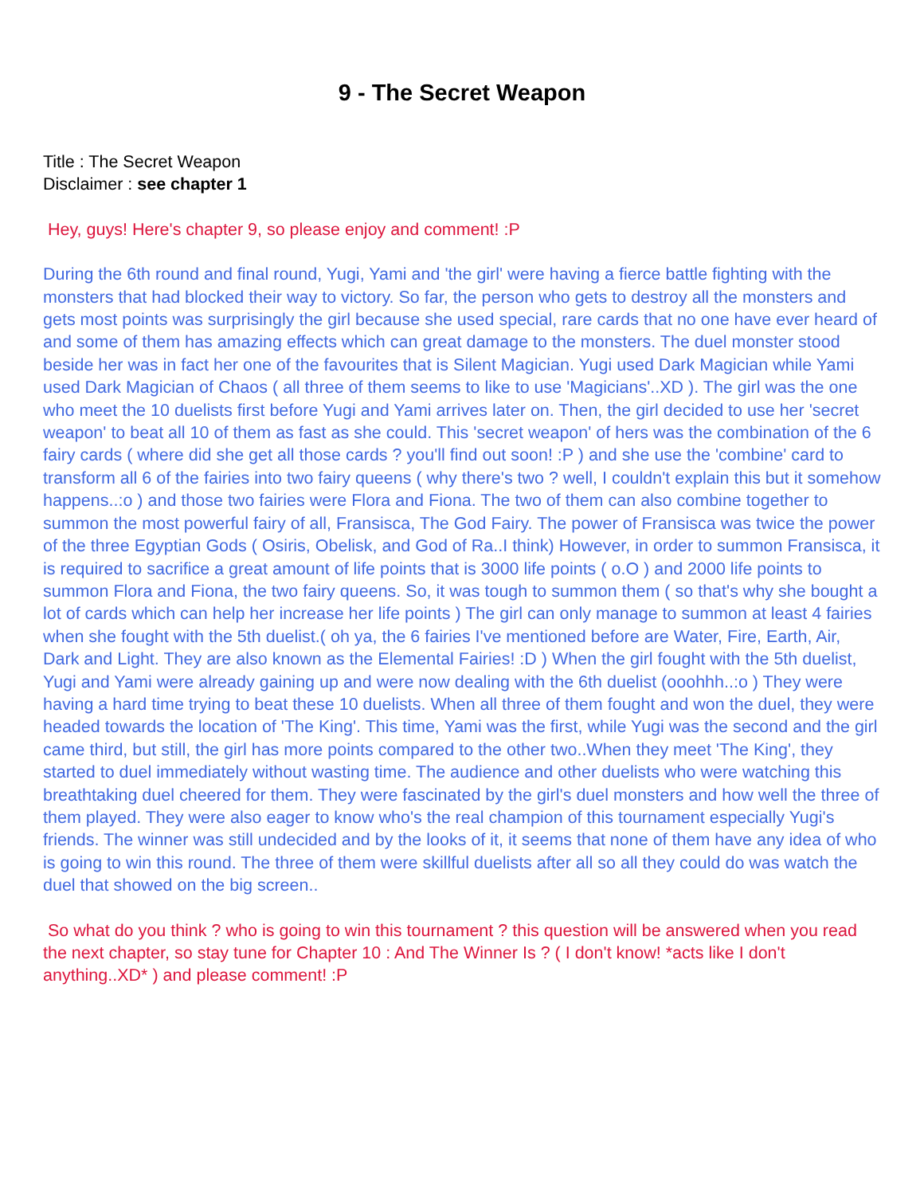9 - The Secret Weapon
Title : The Secret Weapon
Disclaimer : see chapter 1
Hey, guys! Here's chapter 9, so please enjoy and comment! :P
During the 6th round and final round, Yugi, Yami and 'the girl' were having a fierce battle fighting with the monsters that had blocked their way to victory. So far, the person who gets to destroy all the monsters and gets most points was surprisingly the girl because she used special, rare cards that no one have ever heard of and some of them has amazing effects which can great damage to the monsters. The duel monster stood beside her was in fact her one of the favourites that is Silent Magician. Yugi used Dark Magician while Yami used Dark Magician of Chaos ( all three of them seems to like to use 'Magicians'..XD ). The girl was the one who meet the 10 duelists first before Yugi and Yami arrives later on. Then, the girl decided to use her 'secret weapon' to beat all 10 of them as fast as she could. This 'secret weapon' of hers was the combination of the 6 fairy cards ( where did she get all those cards ? you'll find out soon! :P ) and she use the 'combine' card to transform all 6 of the fairies into two fairy queens ( why there's two ? well, I couldn't explain this but it somehow happens..:o ) and those two fairies were Flora and Fiona. The two of them can also combine together to summon the most powerful fairy of all, Fransisca, The God Fairy. The power of Fransisca was twice the power of the three Egyptian Gods ( Osiris, Obelisk, and God of Ra..I think) However, in order to summon Fransisca, it is required to sacrifice a great amount of life points that is 3000 life points ( o.O ) and 2000 life points to summon Flora and Fiona, the two fairy queens. So, it was tough to summon them ( so that's why she bought a lot of cards which can help her increase her life points ) The girl can only manage to summon at least 4 fairies when she fought with the 5th duelist.( oh ya, the 6 fairies I've mentioned before are Water, Fire, Earth, Air, Dark and Light. They are also known as the Elemental Fairies! :D ) When the girl fought with the 5th duelist, Yugi and Yami were already gaining up and were now dealing with the 6th duelist (ooohhh..:o ) They were having a hard time trying to beat these 10 duelists. When all three of them fought and won the duel, they were headed towards the location of 'The King'. This time, Yami was the first, while Yugi was the second and the girl came third, but still, the girl has more points compared to the other two..When they meet 'The King', they started to duel immediately without wasting time. The audience and other duelists who were watching this breathtaking duel cheered for them. They were fascinated by the girl's duel monsters and how well the three of them played. They were also eager to know who's the real champion of this tournament especially Yugi's friends. The winner was still undecided and by the looks of it, it seems that none of them have any idea of who is going to win this round. The three of them were skillful duelists after all so all they could do was watch the duel that showed on the big screen..
So what do you think ? who is going to win this tournament ? this question will be answered when you read the next chapter, so stay tune for Chapter 10 : And The Winner Is ? ( I don't know! *acts like I don't anything..XD* ) and please comment! :P